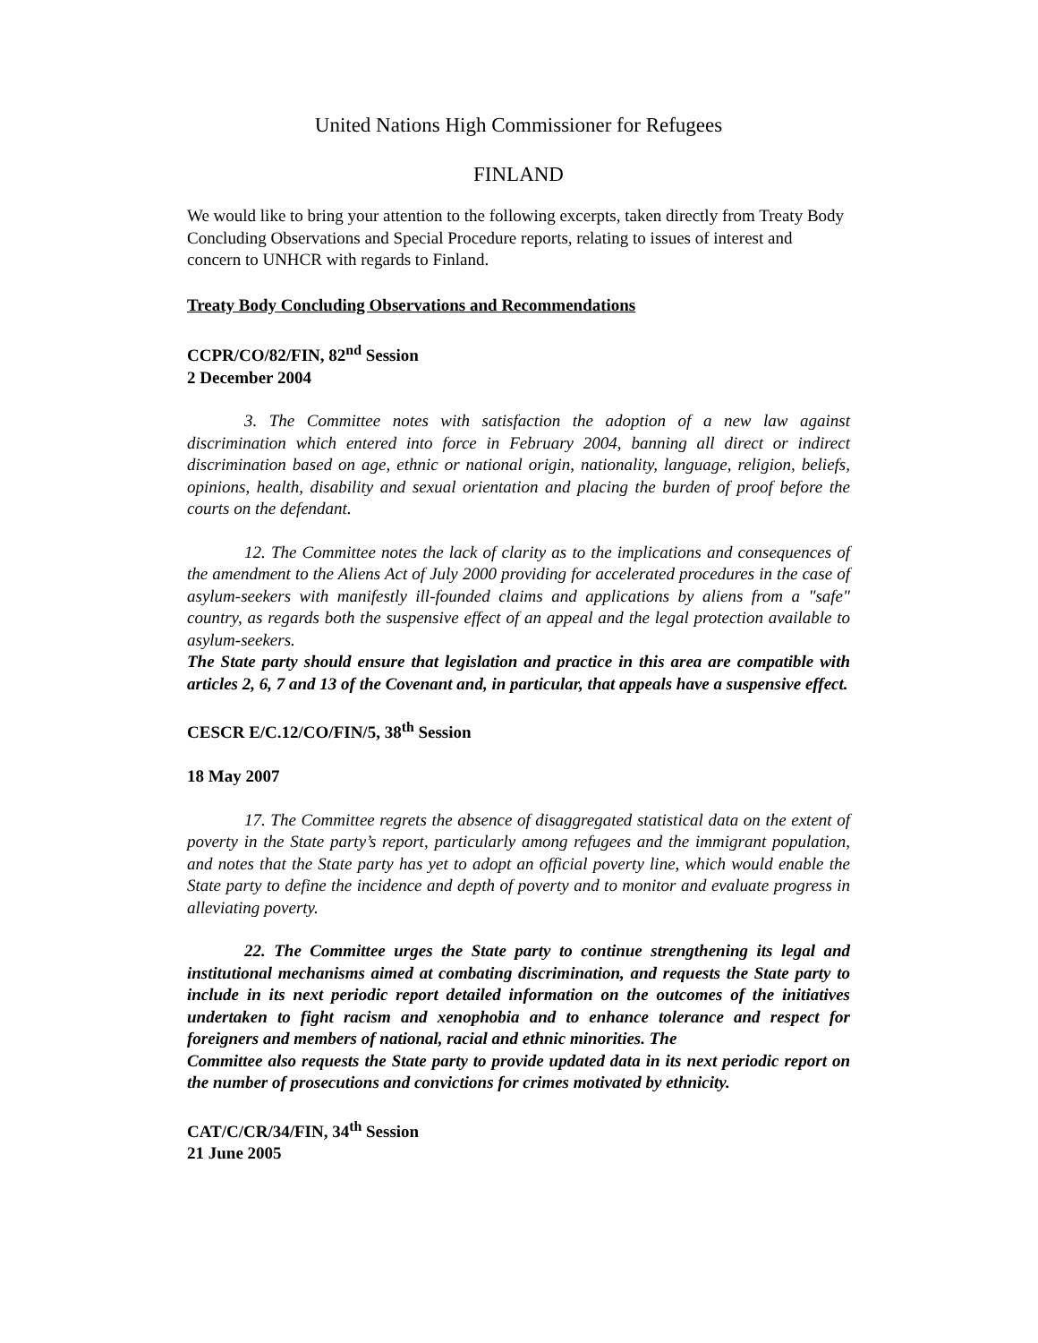United Nations High Commissioner for Refugees
FINLAND
We would like to bring your attention to the following excerpts, taken directly from Treaty Body Concluding Observations and Special Procedure reports, relating to issues of interest and concern to UNHCR with regards to Finland.
Treaty Body Concluding Observations and Recommendations
CCPR/CO/82/FIN, 82<sup>nd</sup> Session
2 December 2004
3. The Committee notes with satisfaction the adoption of a new law against discrimination which entered into force in February 2004, banning all direct or indirect discrimination based on age, ethnic or national origin, nationality, language, religion, beliefs, opinions, health, disability and sexual orientation and placing the burden of proof before the courts on the defendant.
12. The Committee notes the lack of clarity as to the implications and consequences of the amendment to the Aliens Act of July 2000 providing for accelerated procedures in the case of asylum-seekers with manifestly ill-founded claims and applications by aliens from a "safe" country, as regards both the suspensive effect of an appeal and the legal protection available to asylum-seekers.
The State party should ensure that legislation and practice in this area are compatible with articles 2, 6, 7 and 13 of the Covenant and, in particular, that appeals have a suspensive effect.
CESCR E/C.12/CO/FIN/5, 38<sup>th</sup> Session
18 May 2007
17. The Committee regrets the absence of disaggregated statistical data on the extent of poverty in the State party’s report, particularly among refugees and the immigrant population, and notes that the State party has yet to adopt an official poverty line, which would enable the State party to define the incidence and depth of poverty and to monitor and evaluate progress in alleviating poverty.
22. The Committee urges the State party to continue strengthening its legal and institutional mechanisms aimed at combating discrimination, and requests the State party to include in its next periodic report detailed information on the outcomes of the initiatives undertaken to fight racism and xenophobia and to enhance tolerance and respect for foreigners and members of national, racial and ethnic minorities. The
Committee also requests the State party to provide updated data in its next periodic report on the number of prosecutions and convictions for crimes motivated by ethnicity.
CAT/C/CR/34/FIN, 34<sup>th</sup> Session
21 June 2005